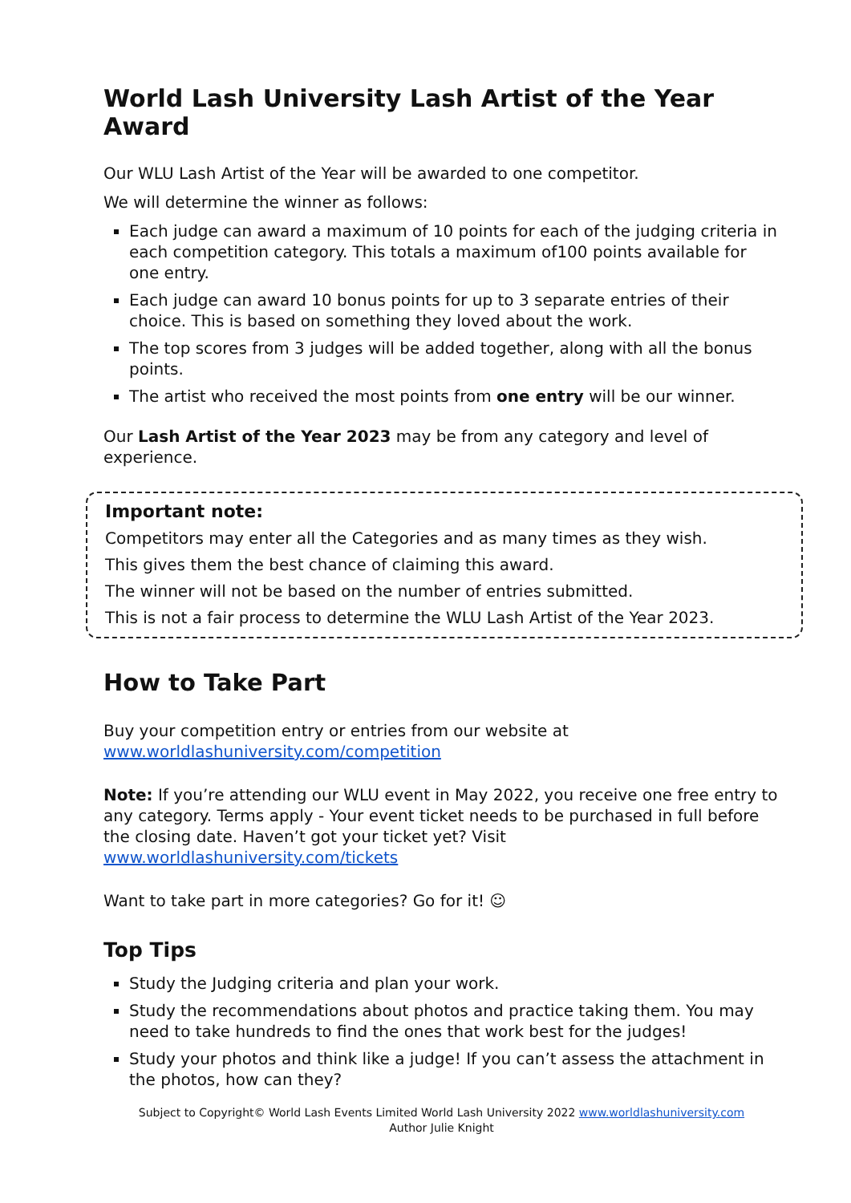World Lash University Lash Artist of the Year Award
Our WLU Lash Artist of the Year will be awarded to one competitor.
We will determine the winner as follows:
Each judge can award a maximum of 10 points for each of the judging criteria in each competition category. This totals a maximum of100 points available for one entry.
Each judge can award 10 bonus points for up to 3 separate entries of their choice. This is based on something they loved about the work.
The top scores from 3 judges will be added together, along with all the bonus points.
The artist who received the most points from one entry will be our winner.
Our Lash Artist of the Year 2023 may be from any category and level of experience.
Important note:
Competitors may enter all the Categories and as many times as they wish.
This gives them the best chance of claiming this award.
The winner will not be based on the number of entries submitted.
This is not a fair process to determine the WLU Lash Artist of the Year 2023.
How to Take Part
Buy your competition entry or entries from our website at www.worldlashuniversity.com/competition
Note: If you’re attending our WLU event in May 2022, you receive one free entry to any category. Terms apply - Your event ticket needs to be purchased in full before the closing date. Haven’t got your ticket yet? Visit www.worldlashuniversity.com/tickets
Want to take part in more categories? Go for it! ☺
Top Tips
Study the Judging criteria and plan your work.
Study the recommendations about photos and practice taking them. You may need to take hundreds to find the ones that work best for the judges!
Study your photos and think like a judge! If you can’t assess the attachment in the photos, how can they?
Subject to Copyright© World Lash Events Limited World Lash University 2022 www.worldlashuniversity.com
Author Julie Knight